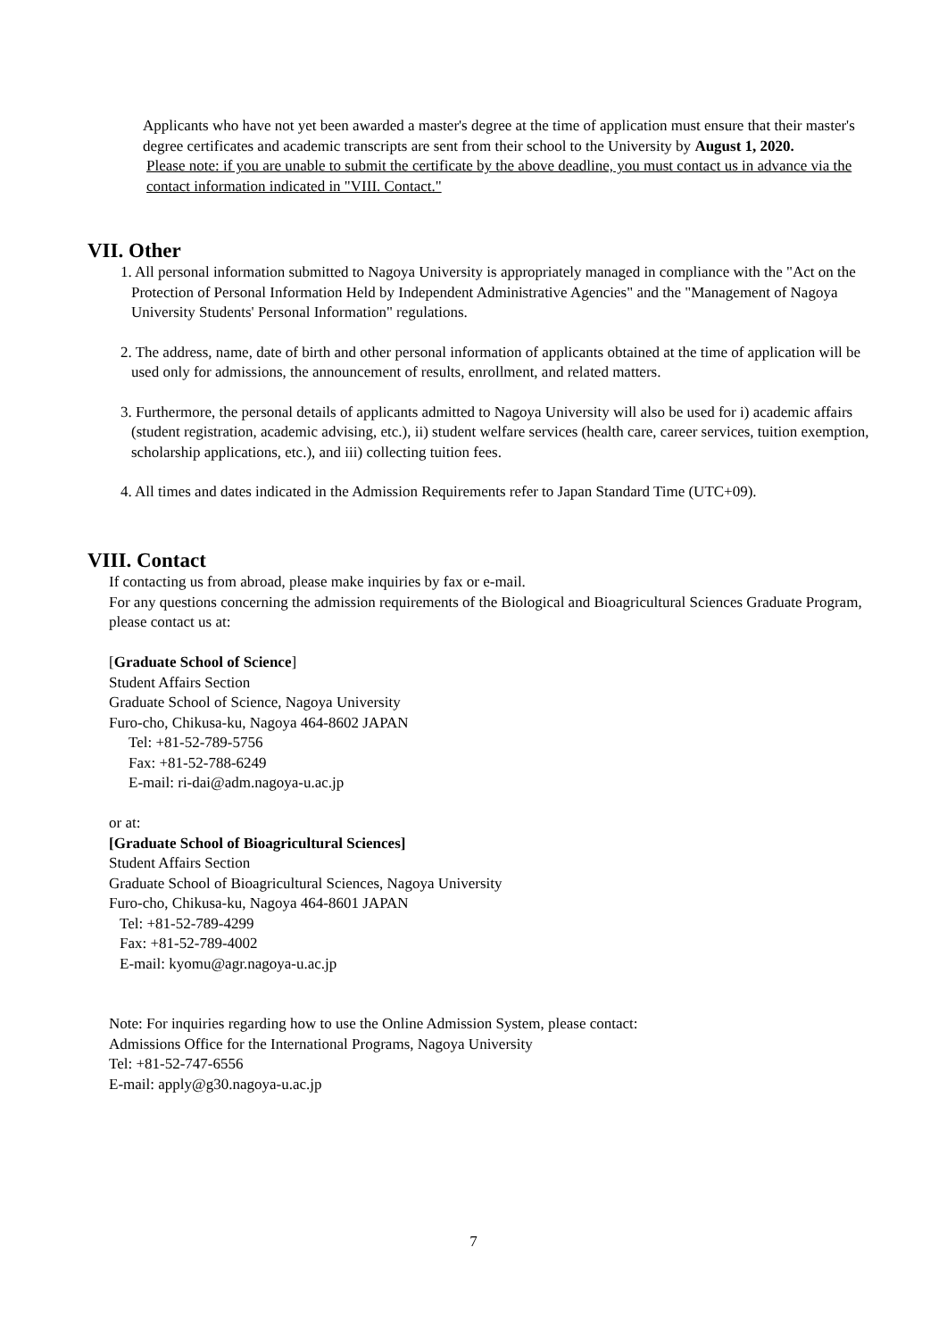Applicants who have not yet been awarded a master's degree at the time of application must ensure that their master's degree certificates and academic transcripts are sent from their school to the University by August 1, 2020.
Please note: if you are unable to submit the certificate by the above deadline, you must contact us in advance via the contact information indicated in "VIII. Contact."
VII. Other
1. All personal information submitted to Nagoya University is appropriately managed in compliance with the "Act on the Protection of Personal Information Held by Independent Administrative Agencies" and the "Management of Nagoya University Students' Personal Information" regulations.
2. The address, name, date of birth and other personal information of applicants obtained at the time of application will be used only for admissions, the announcement of results, enrollment, and related matters.
3. Furthermore, the personal details of applicants admitted to Nagoya University will also be used for i) academic affairs (student registration, academic advising, etc.), ii) student welfare services (health care, career services, tuition exemption, scholarship applications, etc.), and iii) collecting tuition fees.
4. All times and dates indicated in the Admission Requirements refer to Japan Standard Time (UTC+09).
VIII. Contact
If contacting us from abroad, please make inquiries by fax or e-mail.
For any questions concerning the admission requirements of the Biological and Bioagricultural Sciences Graduate Program, please contact us at:
[Graduate School of Science]
Student Affairs Section
Graduate School of Science, Nagoya University
Furo-cho, Chikusa-ku, Nagoya 464-8602 JAPAN
Tel: +81-52-789-5756
Fax: +81-52-788-6249
E-mail: ri-dai@adm.nagoya-u.ac.jp
or at:
[Graduate School of Bioagricultural Sciences]
Student Affairs Section
Graduate School of Bioagricultural Sciences, Nagoya University
Furo-cho, Chikusa-ku, Nagoya 464-8601 JAPAN
Tel: +81-52-789-4299
Fax: +81-52-789-4002
E-mail: kyomu@agr.nagoya-u.ac.jp
Note: For inquiries regarding how to use the Online Admission System, please contact:
Admissions Office for the International Programs, Nagoya University
Tel: +81-52-747-6556
E-mail: apply@g30.nagoya-u.ac.jp
7